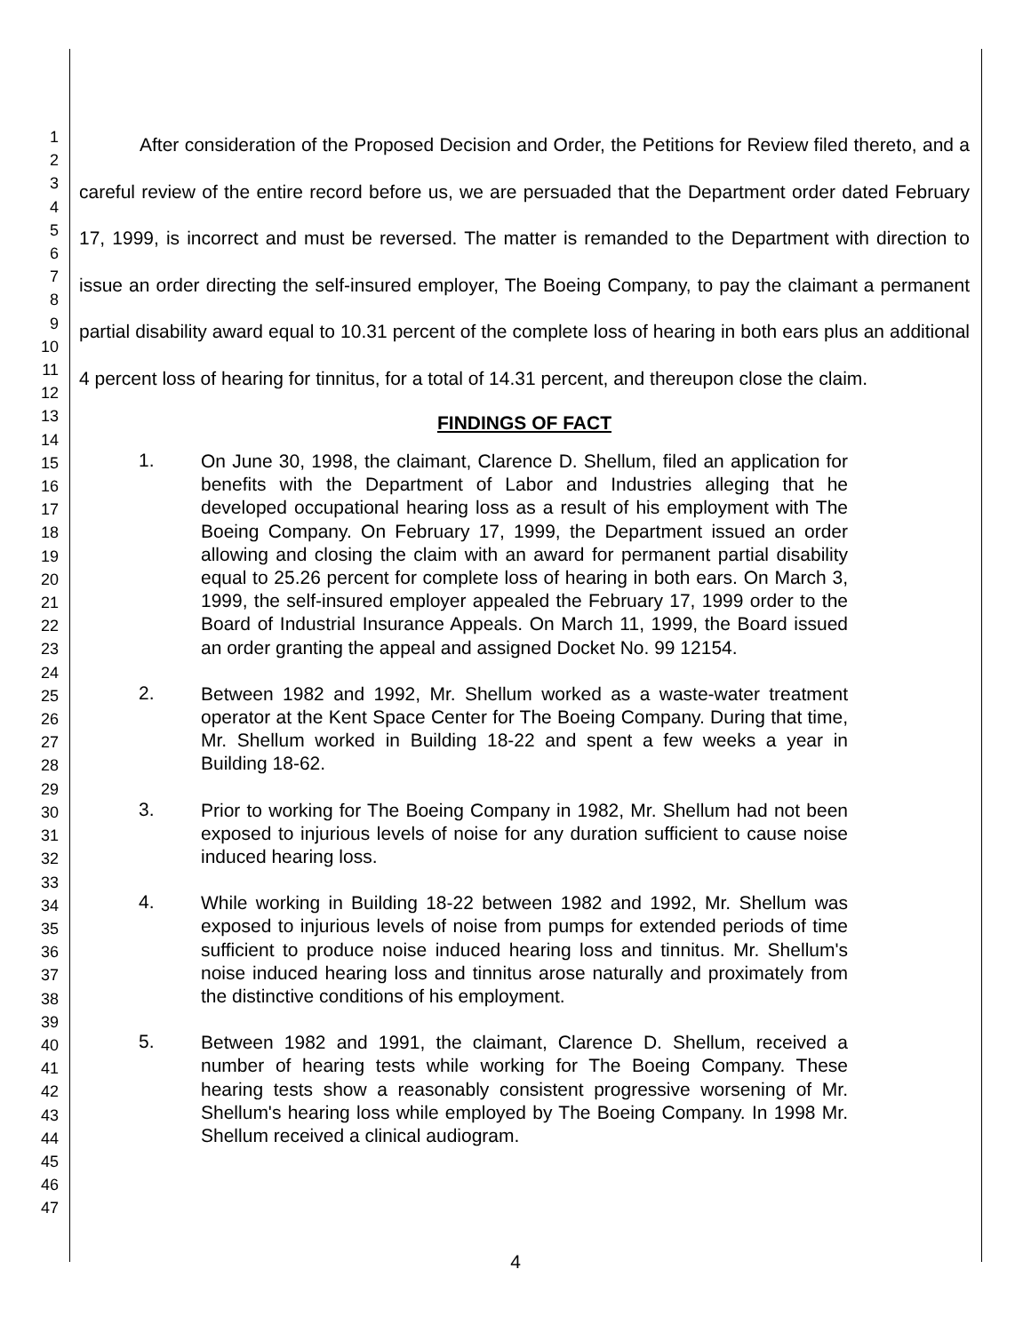1
2
3
4
5
6
7
8
9
10
11
12
13
14
15
16
17
18
19
20
21
22
23
24
25
26
27
28
29
30
31
32
33
34
35
36
37
38
39
40
41
42
43
44
45
46
47
After consideration of the Proposed Decision and Order, the Petitions for Review filed thereto, and a careful review of the entire record before us, we are persuaded that the Department order dated February 17, 1999, is incorrect and must be reversed. The matter is remanded to the Department with direction to issue an order directing the self-insured employer, The Boeing Company, to pay the claimant a permanent partial disability award equal to 10.31 percent of the complete loss of hearing in both ears plus an additional 4 percent loss of hearing for tinnitus, for a total of 14.31 percent, and thereupon close the claim.
FINDINGS OF FACT
1.
On June 30, 1998, the claimant, Clarence D. Shellum, filed an application for benefits with the Department of Labor and Industries alleging that he developed occupational hearing loss as a result of his employment with The Boeing Company. On February 17, 1999, the Department issued an order allowing and closing the claim with an award for permanent partial disability equal to 25.26 percent for complete loss of hearing in both ears. On March 3, 1999, the self-insured employer appealed the February 17, 1999 order to the Board of Industrial Insurance Appeals. On March 11, 1999, the Board issued an order granting the appeal and assigned Docket No. 99 12154.
2.
Between 1982 and 1992, Mr. Shellum worked as a waste-water treatment operator at the Kent Space Center for The Boeing Company. During that time, Mr. Shellum worked in Building 18-22 and spent a few weeks a year in Building 18-62.
3.
Prior to working for The Boeing Company in 1982, Mr. Shellum had not been exposed to injurious levels of noise for any duration sufficient to cause noise induced hearing loss.
4.
While working in Building 18-22 between 1982 and 1992, Mr. Shellum was exposed to injurious levels of noise from pumps for extended periods of time sufficient to produce noise induced hearing loss and tinnitus. Mr. Shellum's noise induced hearing loss and tinnitus arose naturally and proximately from the distinctive conditions of his employment.
5.
Between 1982 and 1991, the claimant, Clarence D. Shellum, received a number of hearing tests while working for The Boeing Company. These hearing tests show a reasonably consistent progressive worsening of Mr. Shellum's hearing loss while employed by The Boeing Company. In 1998 Mr. Shellum received a clinical audiogram.
4